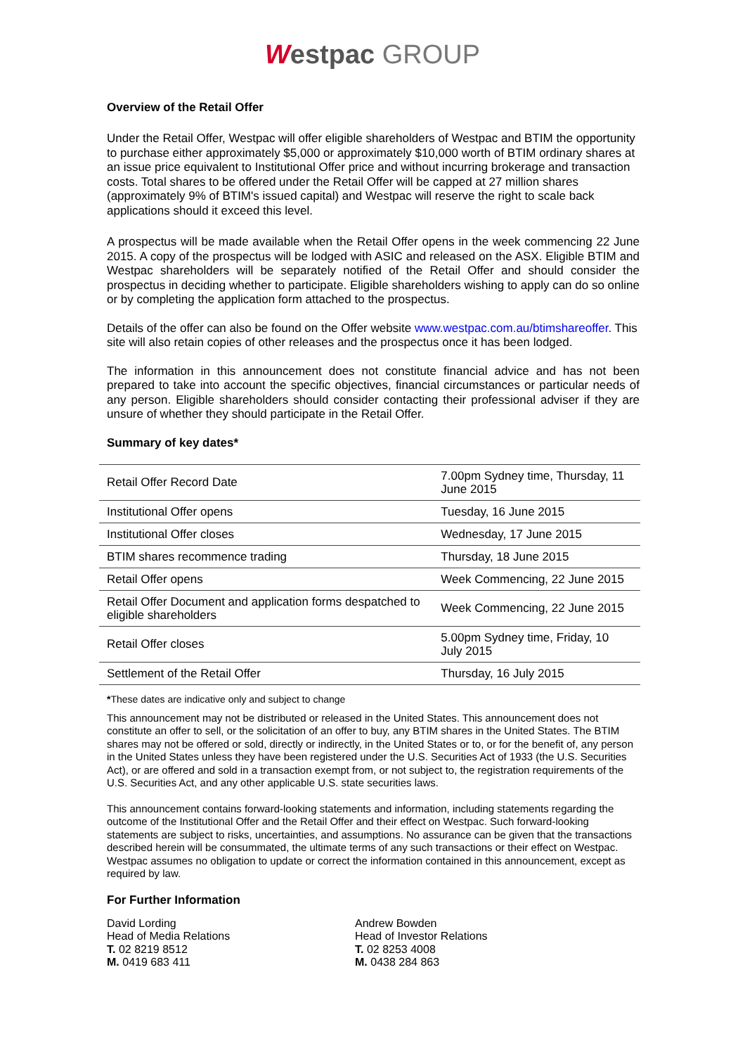Westpac GROUP
Overview of the Retail Offer
Under the Retail Offer, Westpac will offer eligible shareholders of Westpac and BTIM the opportunity to purchase either approximately $5,000 or approximately $10,000 worth of BTIM ordinary shares at an issue price equivalent to Institutional Offer price and without incurring brokerage and transaction costs. Total shares to be offered under the Retail Offer will be capped at 27 million shares (approximately 9% of BTIM's issued capital) and Westpac will reserve the right to scale back applications should it exceed this level.
A prospectus will be made available when the Retail Offer opens in the week commencing 22 June 2015. A copy of the prospectus will be lodged with ASIC and released on the ASX. Eligible BTIM and Westpac shareholders will be separately notified of the Retail Offer and should consider the prospectus in deciding whether to participate. Eligible shareholders wishing to apply can do so online or by completing the application form attached to the prospectus.
Details of the offer can also be found on the Offer website www.westpac.com.au/btimshareoffer. This site will also retain copies of other releases and the prospectus once it has been lodged.
The information in this announcement does not constitute financial advice and has not been prepared to take into account the specific objectives, financial circumstances or particular needs of any person. Eligible shareholders should consider contacting their professional adviser if they are unsure of whether they should participate in the Retail Offer.
Summary of key dates*
| Retail Offer Record Date | 7.00pm Sydney time, Thursday, 11 June 2015 |
| Institutional Offer opens | Tuesday, 16 June 2015 |
| Institutional Offer closes | Wednesday, 17 June 2015 |
| BTIM shares recommence trading | Thursday, 18 June 2015 |
| Retail Offer opens | Week Commencing, 22 June 2015 |
| Retail Offer Document and application forms despatched to eligible shareholders | Week Commencing, 22 June 2015 |
| Retail Offer closes | 5.00pm Sydney time, Friday, 10 July 2015 |
| Settlement of the Retail Offer | Thursday, 16 July 2015 |
*These dates are indicative only and subject to change
This announcement may not be distributed or released in the United States. This announcement does not constitute an offer to sell, or the solicitation of an offer to buy, any BTIM shares in the United States. The BTIM shares may not be offered or sold, directly or indirectly, in the United States or to, or for the benefit of, any person in the United States unless they have been registered under the U.S. Securities Act of 1933 (the U.S. Securities Act), or are offered and sold in a transaction exempt from, or not subject to, the registration requirements of the U.S. Securities Act, and any other applicable U.S. state securities laws.
This announcement contains forward-looking statements and information, including statements regarding the outcome of the Institutional Offer and the Retail Offer and their effect on Westpac. Such forward-looking statements are subject to risks, uncertainties, and assumptions. No assurance can be given that the transactions described herein will be consummated, the ultimate terms of any such transactions or their effect on Westpac. Westpac assumes no obligation to update or correct the information contained in this announcement, except as required by law.
For Further Information
David Lording
Head of Media Relations
T. 02 8219 8512
M. 0419 683 411
Andrew Bowden
Head of Investor Relations
T. 02 8253 4008
M. 0438 284 863